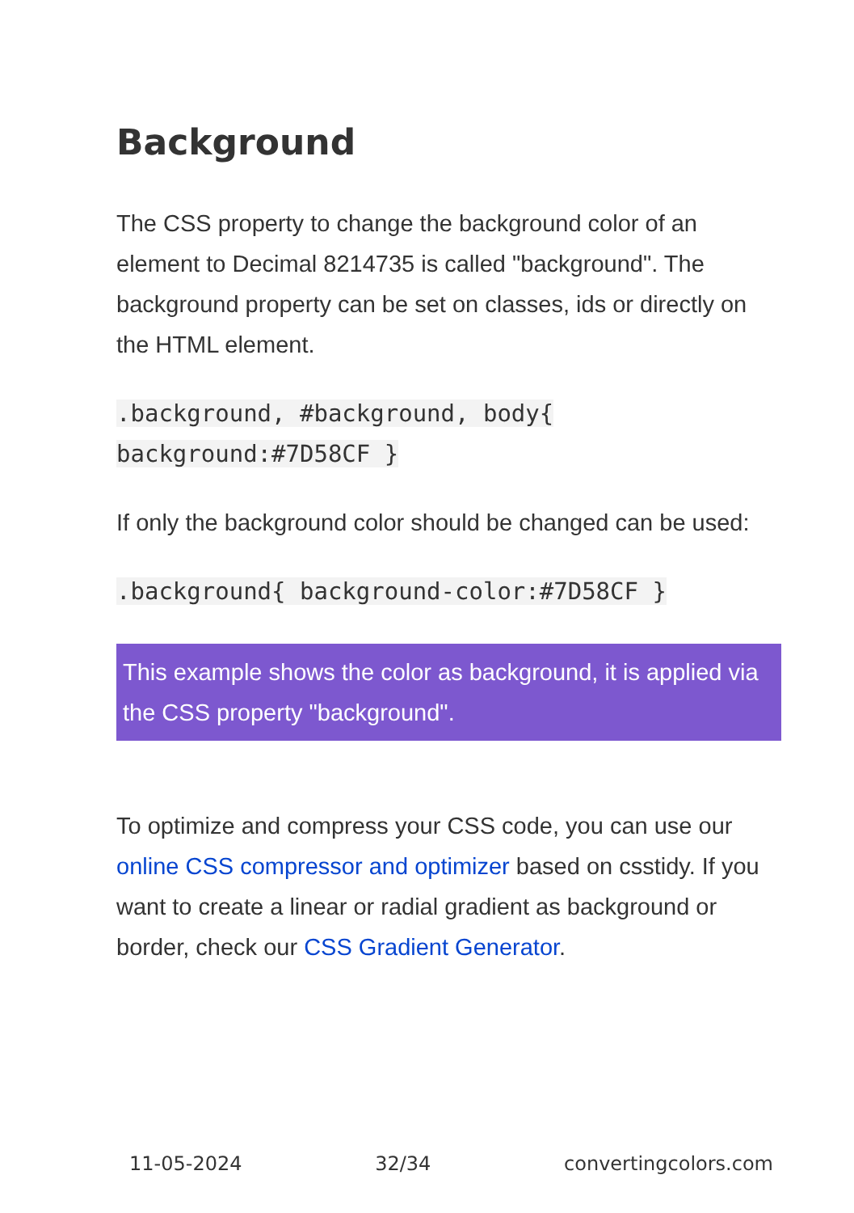Background
The CSS property to change the background color of an element to Decimal 8214735 is called "background". The background property can be set on classes, ids or directly on the HTML element.
.background, #background, body{
background:#7D58CF }
If only the background color should be changed can be used:
.background{ background-color:#7D58CF }
This example shows the color as background, it is applied via the CSS property "background".
To optimize and compress your CSS code, you can use our online CSS compressor and optimizer based on csstidy. If you want to create a linear or radial gradient as background or border, check our CSS Gradient Generator.
11-05-2024 32/34 convertingcolors.com